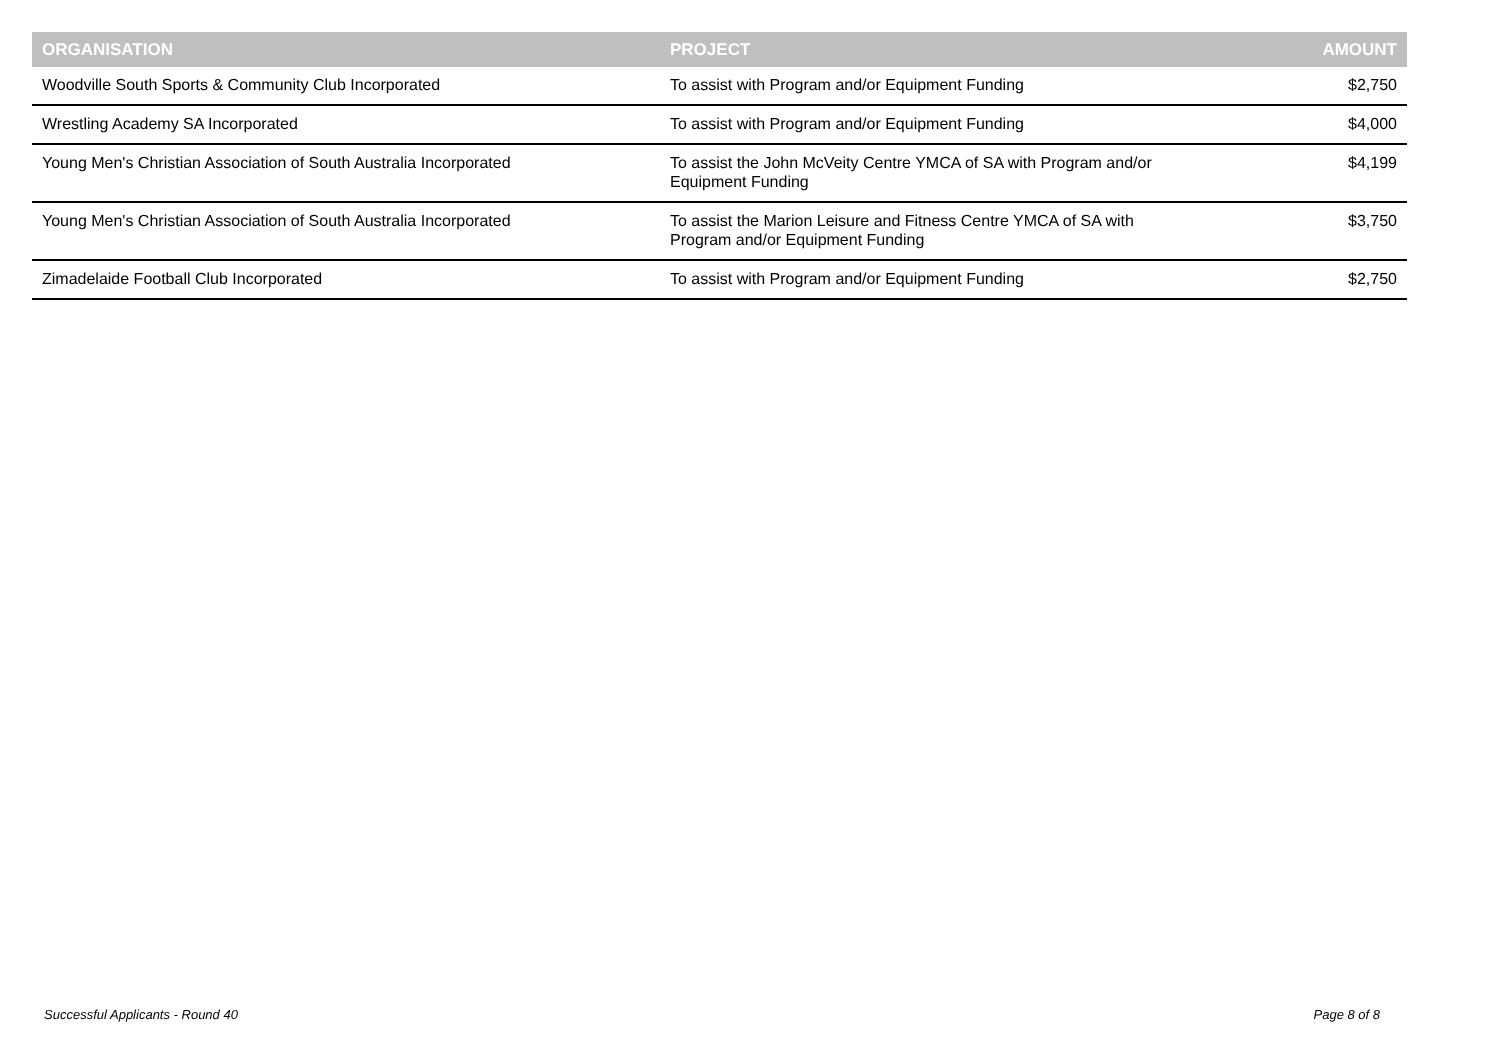| ORGANISATION | PROJECT | AMOUNT |
| --- | --- | --- |
| Woodville South Sports & Community Club Incorporated | To assist with Program and/or Equipment Funding | $2,750 |
| Wrestling Academy SA Incorporated | To assist with Program and/or Equipment Funding | $4,000 |
| Young Men's Christian Association of South Australia Incorporated | To assist the John McVeity Centre YMCA of SA with Program and/or Equipment Funding | $4,199 |
| Young Men's Christian Association of South Australia Incorporated | To assist the Marion Leisure and Fitness Centre YMCA of SA with Program and/or Equipment Funding | $3,750 |
| Zimadelaide Football Club Incorporated | To assist with Program and/or Equipment Funding | $2,750 |
Successful Applicants - Round 40 Page 8 of 8